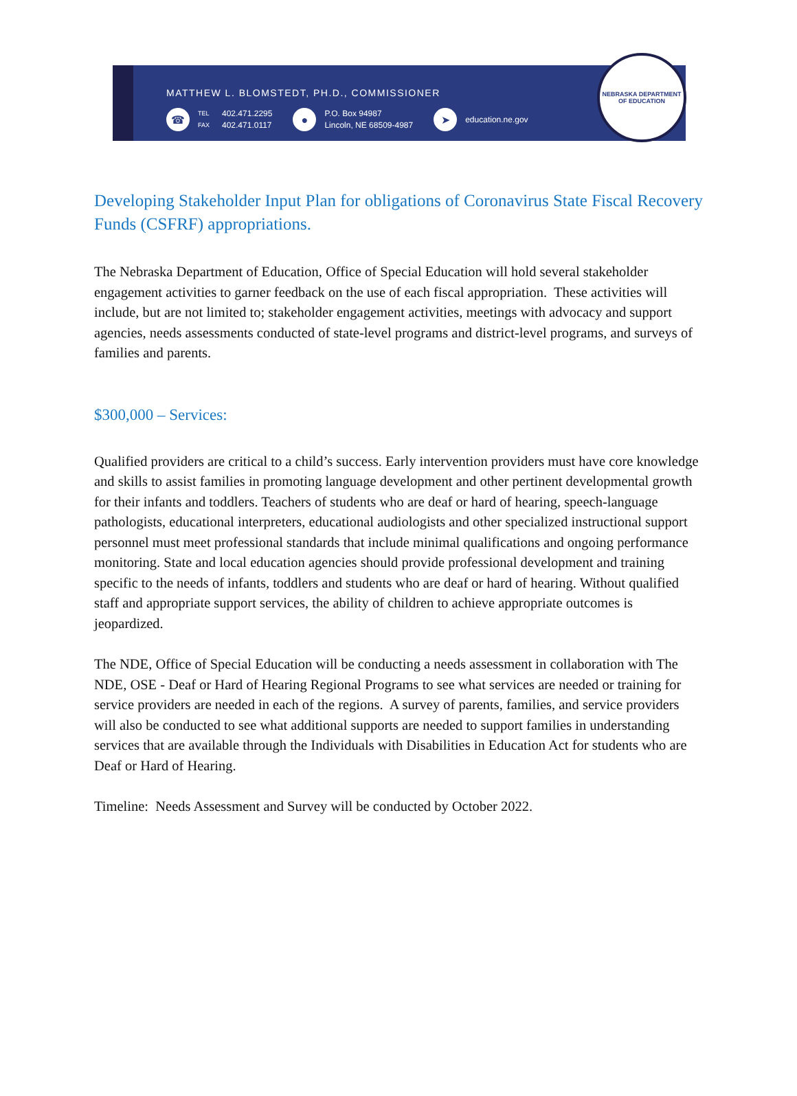MATTHEW L. BLOMSTEDT, PH.D., COMMISSIONER
☎ TEL
FAX 402.471.2295
402.471.0117
● P.O. Box 94987
Lincoln, NE 68509-4987
➤ education.ne.gov
NEBRASKA DEPARTMENT
OF EDUCATION
Developing Stakeholder Input Plan for obligations of Coronavirus State Fiscal Recovery Funds (CSFRF) appropriations.
The Nebraska Department of Education, Office of Special Education will hold several stakeholder engagement activities to garner feedback on the use of each fiscal appropriation. These activities will include, but are not limited to; stakeholder engagement activities, meetings with advocacy and support agencies, needs assessments conducted of state-level programs and district-level programs, and surveys of families and parents.
$300,000 – Services:
Qualified providers are critical to a child’s success. Early intervention providers must have core knowledge and skills to assist families in promoting language development and other pertinent developmental growth for their infants and toddlers. Teachers of students who are deaf or hard of hearing, speech-language pathologists, educational interpreters, educational audiologists and other specialized instructional support personnel must meet professional standards that include minimal qualifications and ongoing performance monitoring. State and local education agencies should provide professional development and training specific to the needs of infants, toddlers and students who are deaf or hard of hearing. Without qualified staff and appropriate support services, the ability of children to achieve appropriate outcomes is jeopardized.
The NDE, Office of Special Education will be conducting a needs assessment in collaboration with The NDE, OSE - Deaf or Hard of Hearing Regional Programs to see what services are needed or training for service providers are needed in each of the regions. A survey of parents, families, and service providers will also be conducted to see what additional supports are needed to support families in understanding services that are available through the Individuals with Disabilities in Education Act for students who are Deaf or Hard of Hearing.
Timeline: Needs Assessment and Survey will be conducted by October 2022.